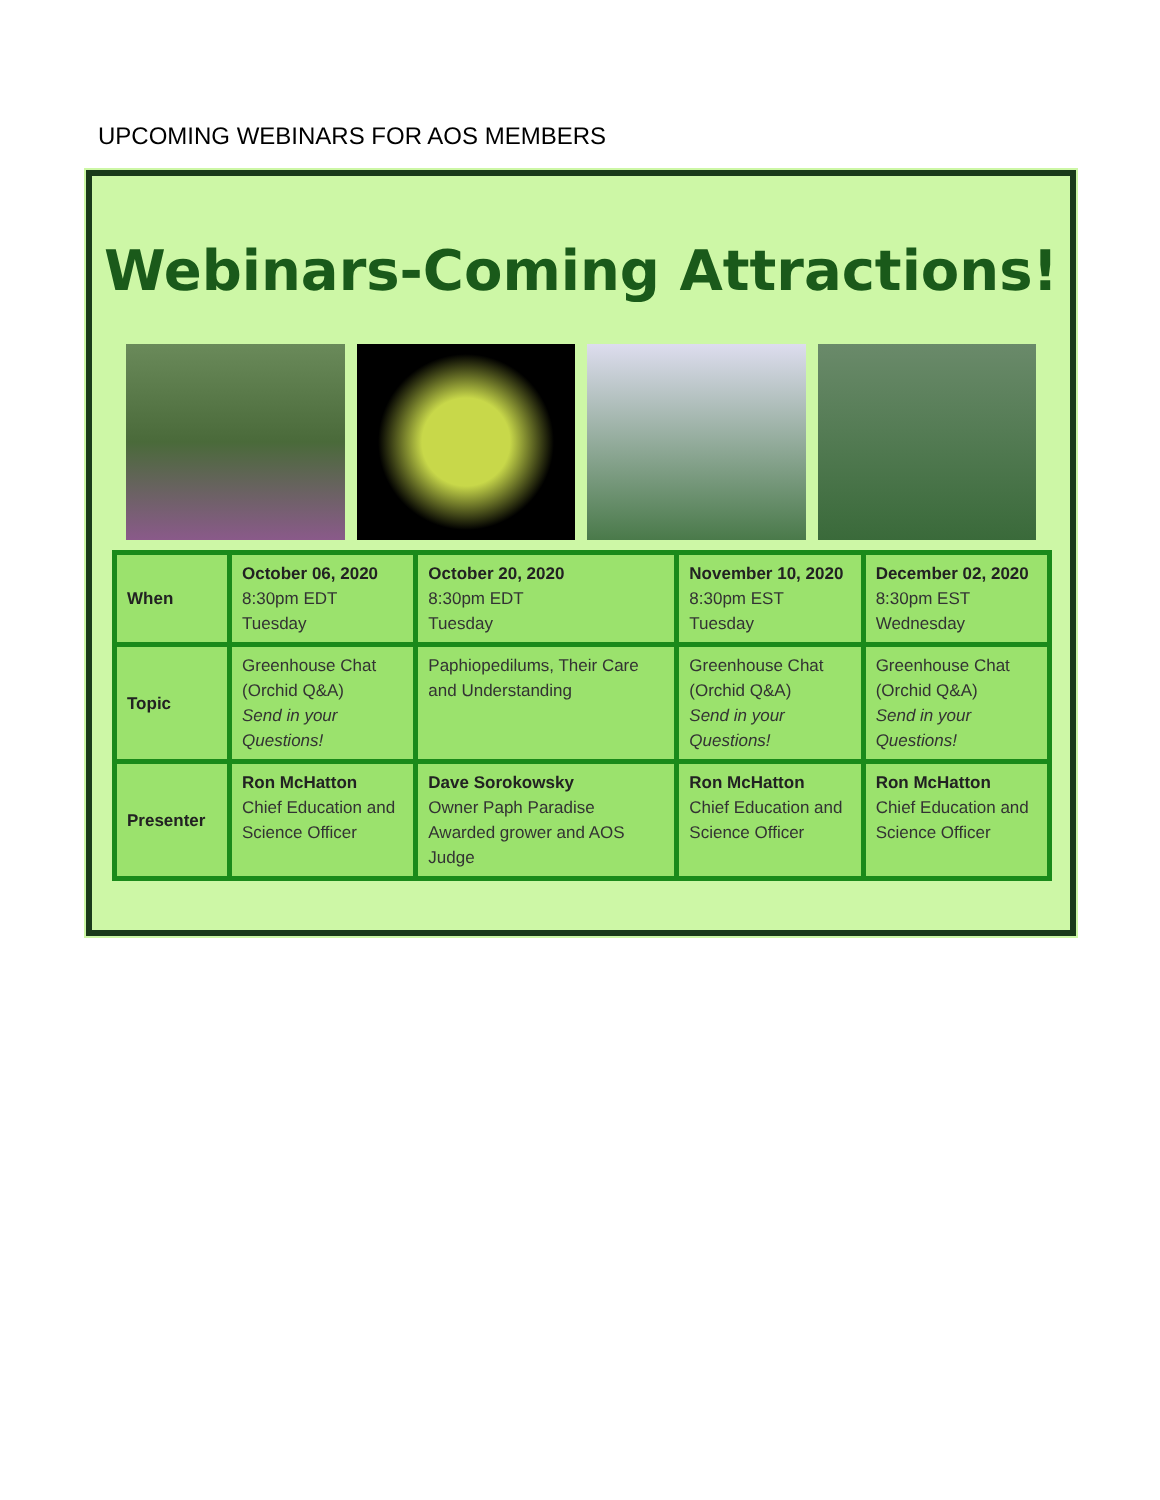UPCOMING WEBINARS FOR AOS MEMBERS
Webinars-Coming Attractions!
| When | October 06, 2020 8:30pm EDT Tuesday | October 20, 2020 8:30pm EDT Tuesday | November 10, 2020 8:30pm EST Tuesday | December 02, 2020 8:30pm EST Wednesday |
| Topic | Greenhouse Chat (Orchid Q&A) Send in your Questions! | Paphiopedilums, Their Care and Understanding | Greenhouse Chat (Orchid Q&A) Send in your Questions! | Greenhouse Chat (Orchid Q&A) Send in your Questions! |
| Presenter | Ron McHatton Chief Education and Science Officer | Dave Sorokowsky Owner Paph Paradise Awarded grower and AOS Judge | Ron McHatton Chief Education and Science Officer | Ron McHatton Chief Education and Science Officer |